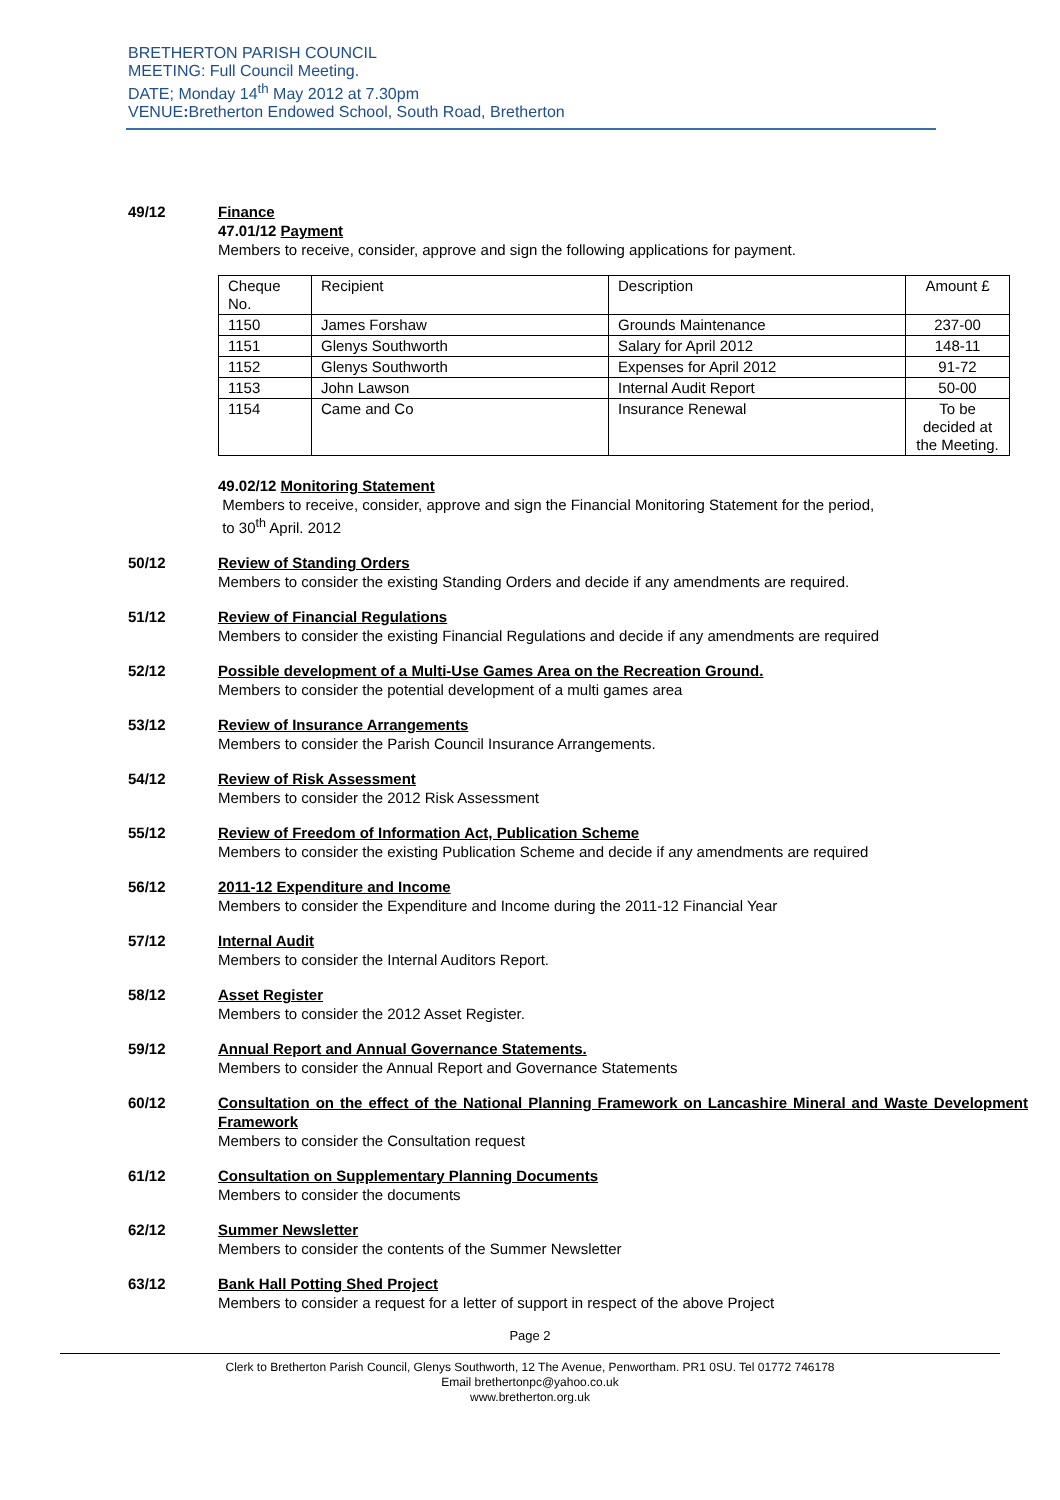BRETHERTON PARISH COUNCIL
MEETING: Full Council Meeting.
DATE; Monday 14<sup>th</sup> May 2012 at 7.30pm
VENUE: Bretherton Endowed School, South Road, Bretherton
49/12 Finance
47.01/12 Payment
Members to receive, consider, approve and sign the following applications for payment.
| Cheque No. | Recipient | Description | Amount £ |
| 1150 | James Forshaw | Grounds Maintenance | 237-00 |
| 1151 | Glenys Southworth | Salary for April 2012 | 148-11 |
| 1152 | Glenys Southworth | Expenses for April 2012 | 91-72 |
| 1153 | John Lawson | Internal Audit Report | 50-00 |
| 1154 | Came and Co | Insurance Renewal | To be decided at the Meeting. |
49.02/12 Monitoring Statement
Members to receive, consider, approve and sign the Financial Monitoring Statement for the period,
to 30<sup>th</sup> April. 2012
50/12 Review of Standing Orders
Members to consider the existing Standing Orders and decide if any amendments are required.
51/12 Review of Financial Regulations
Members to consider the existing Financial Regulations and decide if any amendments are required
52/12 Possible development of a Multi-Use Games Area on the Recreation Ground.
Members to consider the potential development of a multi games area
53/12 Review of Insurance Arrangements
Members to consider the Parish Council Insurance Arrangements.
54/12 Review of Risk Assessment
Members to consider the 2012 Risk Assessment
55/12 Review of Freedom of Information Act, Publication Scheme
Members to consider the existing Publication Scheme and decide if any amendments are required
56/12 2011-12 Expenditure and Income
Members to consider the Expenditure and Income during the 2011-12 Financial Year
57/12 Internal Audit
Members to consider the Internal Auditors Report.
58/12 Asset Register
Members to consider the 2012 Asset Register.
59/12 Annual Report and Annual Governance Statements.
Members to consider the Annual Report and Governance Statements
60/12 Consultation on the effect of the National Planning Framework on Lancashire Mineral and Waste Development Framework
Members to consider the Consultation request
61/12 Consultation on Supplementary Planning Documents
Members to consider the documents
62/12 Summer Newsletter
Members to consider the contents of the Summer Newsletter
63/12 Bank Hall Potting Shed Project
Members to consider a request for a letter of support in respect of the above Project
Page 2
Clerk to Bretherton Parish Council, Glenys Southworth, 12 The Avenue, Penwortham. PR1 0SU. Tel 01772 746178
Email brethertonpc@yahoo.co.uk
www.bretherton.org.uk